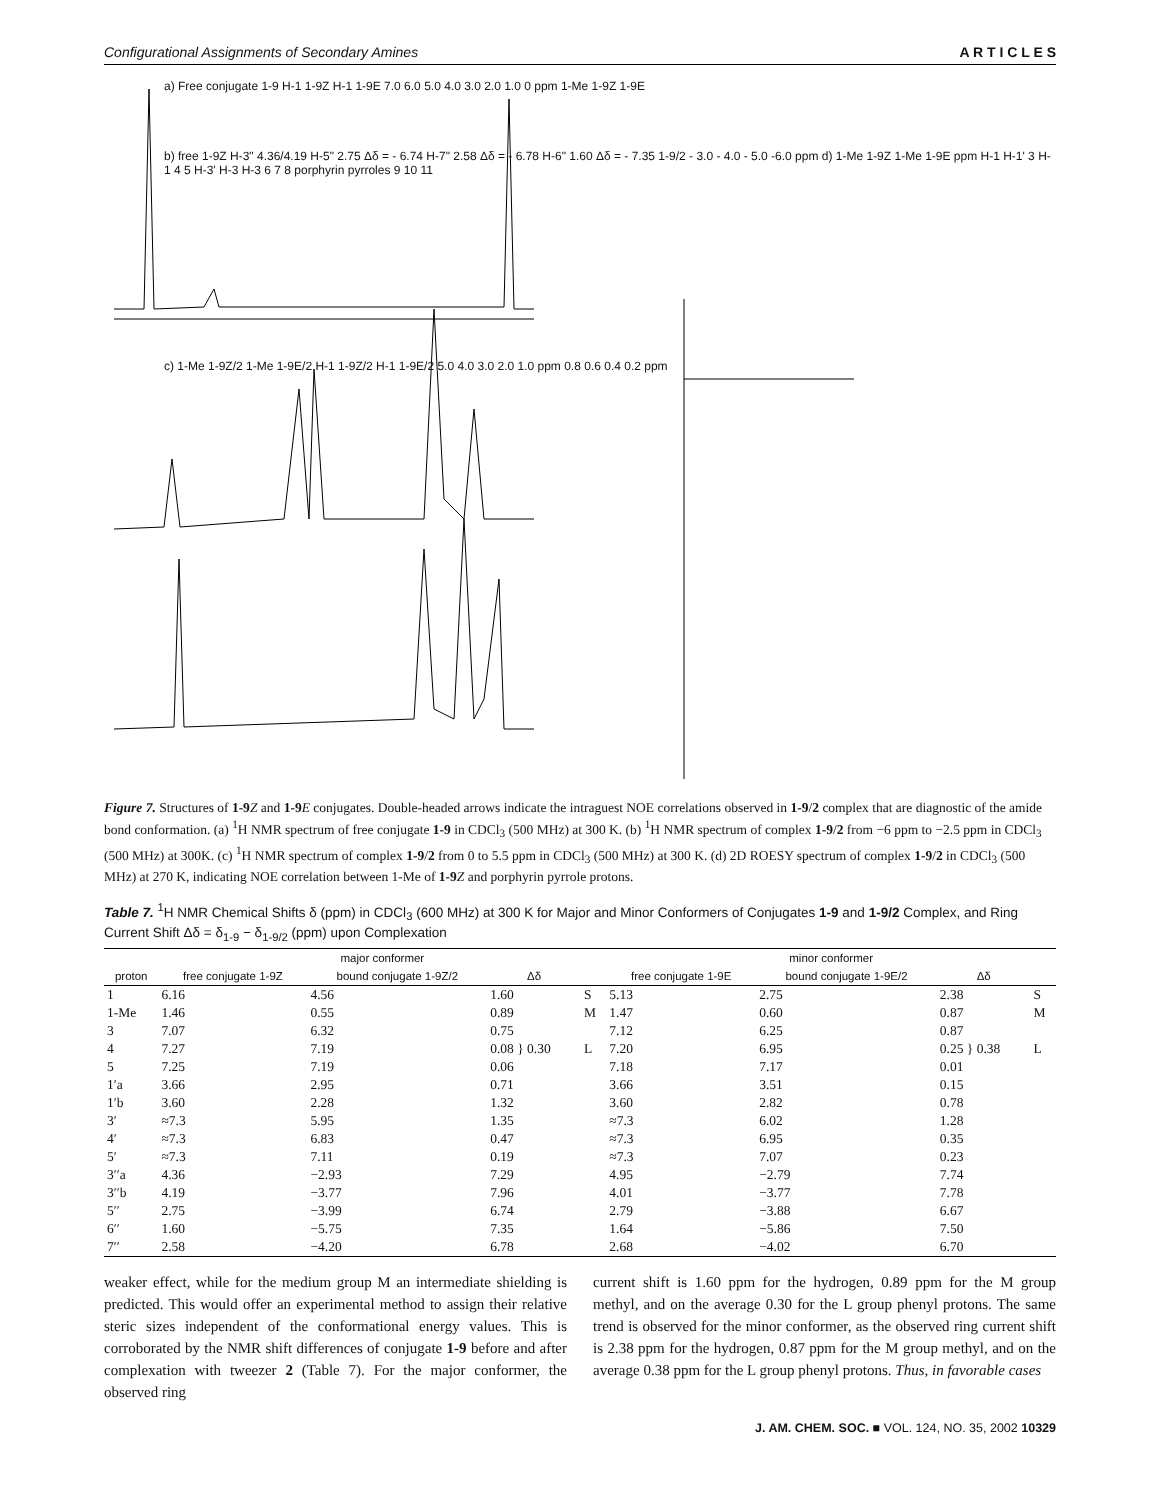Configurational Assignments of Secondary Amines A R T I C L E S
a) Free conjugate 1-9 H-1 1-9Z H-1 1-9E 7.0 6.0 5.0 4.0 3.0 2.0 1.0 0 ppm 1-Me 1-9Z 1-9E
b) free 1-9Z H-3" 4.36/4.19 H-5" 2.75 Δδ = - 6.74 H-7" 2.58 Δδ = - 6.78 H-6" 1.60 Δδ = - 7.35 1-9/2 - 3.0 - 4.0 - 5.0 -6.0 ppm d) 1-Me 1-9Z 1-Me 1-9E ppm H-1 H-1' 3 H-1 4 5 H-3' H-3 H-3 6 7 8 porphyrin pyrroles 9 10 11
c) 1-Me 1-9Z/2 1-Me 1-9E/2 H-1 1-9Z/2 H-1 1-9E/2 5.0 4.0 3.0 2.0 1.0 ppm 0.8 0.6 0.4 0.2 ppm
Figure 7. Structures of 1-9 Z and 1-9 E conjugates. Double-headed arrows indicate the intraguest NOE correlations observed in 1-9/2 complex that are diagnostic of the amide bond conformation. (a) <sup>1</sup>H NMR spectrum of free conjugate 1-9 in CDCl<sub>3</sub> (500 MHz) at 300 K. (b) <sup>1</sup>H NMR spectrum of complex 1-9/2 from −6 ppm to −2.5 ppm in CDCl<sub>3</sub> (500 MHz) at 300K. (c) <sup>1</sup>H NMR spectrum of complex 1-9/2 from 0 to 5.5 ppm in CDCl<sub>3</sub> (500 MHz) at 300 K. (d) 2D ROESY spectrum of complex 1-9/2 in CDCl<sub>3</sub> (500 MHz) at 270 K, indicating NOE correlation between 1-Me of 1-9 Z and porphyrin pyrrole protons.
Table 7. <sup>1</sup>H NMR Chemical Shifts δ (ppm) in CDCl<sub>3</sub> (600 MHz) at 300 K for Major and Minor Conformers of Conjugates 1-9 and 1-9/2 Complex, and Ring Current Shift Δδ = δ<sub>1-9</sub> − δ<sub>1-9/2</sub> (ppm) upon Complexation
| | major conformer | | | | minor conformer | | | |
| --- | --- | --- | --- | --- | --- | --- | --- | --- |
| proton | free conjugate 1-9Z | bound conjugate 1-9Z/2 | Δδ | | free conjugate 1-9E | bound conjugate 1-9E/2 | Δδ | |
| 1 | 6.16 | 4.56 | 1.60 | S | 5.13 | 2.75 | 2.38 | S |
| 1-Me | 1.46 | 0.55 | 0.89 | M | 1.47 | 0.60 | 0.87 | M |
| 3 | 7.07 | 6.32 | 0.75 | | 7.12 | 6.25 | 0.87 | |
| 4 | 7.27 | 7.19 | 0.08 } 0.30 | L | 7.20 | 6.95 | 0.25 } 0.38 | L |
| 5 | 7.25 | 7.19 | 0.06 | | 7.18 | 7.17 | 0.01 | |
| 1′a | 3.66 | 2.95 | 0.71 | | 3.66 | 3.51 | 0.15 | |
| 1′b | 3.60 | 2.28 | 1.32 | | 3.60 | 2.82 | 0.78 | |
| 3′ | ≈7.3 | 5.95 | 1.35 | | ≈7.3 | 6.02 | 1.28 | |
| 4′ | ≈7.3 | 6.83 | 0.47 | | ≈7.3 | 6.95 | 0.35 | |
| 5′ | ≈7.3 | 7.11 | 0.19 | | ≈7.3 | 7.07 | 0.23 | |
| 3′′a | 4.36 | −2.93 | 7.29 | | 4.95 | −2.79 | 7.74 | |
| 3′′b | 4.19 | −3.77 | 7.96 | | 4.01 | −3.77 | 7.78 | |
| 5′′ | 2.75 | −3.99 | 6.74 | | 2.79 | −3.88 | 6.67 | |
| 6′′ | 1.60 | −5.75 | 7.35 | | 1.64 | −5.86 | 7.50 | |
| 7′′ | 2.58 | −4.20 | 6.78 | | 2.68 | −4.02 | 6.70 | |
weaker effect, while for the medium group M an intermediate shielding is predicted. This would offer an experimental method to assign their relative steric sizes independent of the conformational energy values. This is corroborated by the NMR shift differences of conjugate 1-9 before and after complexation with tweezer 2 (Table 7). For the major conformer, the observed ring
current shift is 1.60 ppm for the hydrogen, 0.89 ppm for the M group methyl, and on the average 0.30 for the L group phenyl protons. The same trend is observed for the minor conformer, as the observed ring current shift is 2.38 ppm for the hydrogen, 0.87 ppm for the M group methyl, and on the average 0.38 ppm for the L group phenyl protons. Thus, in favorable cases
J. AM. CHEM. SOC. ■ VOL. 124, NO. 35, 2002 10329